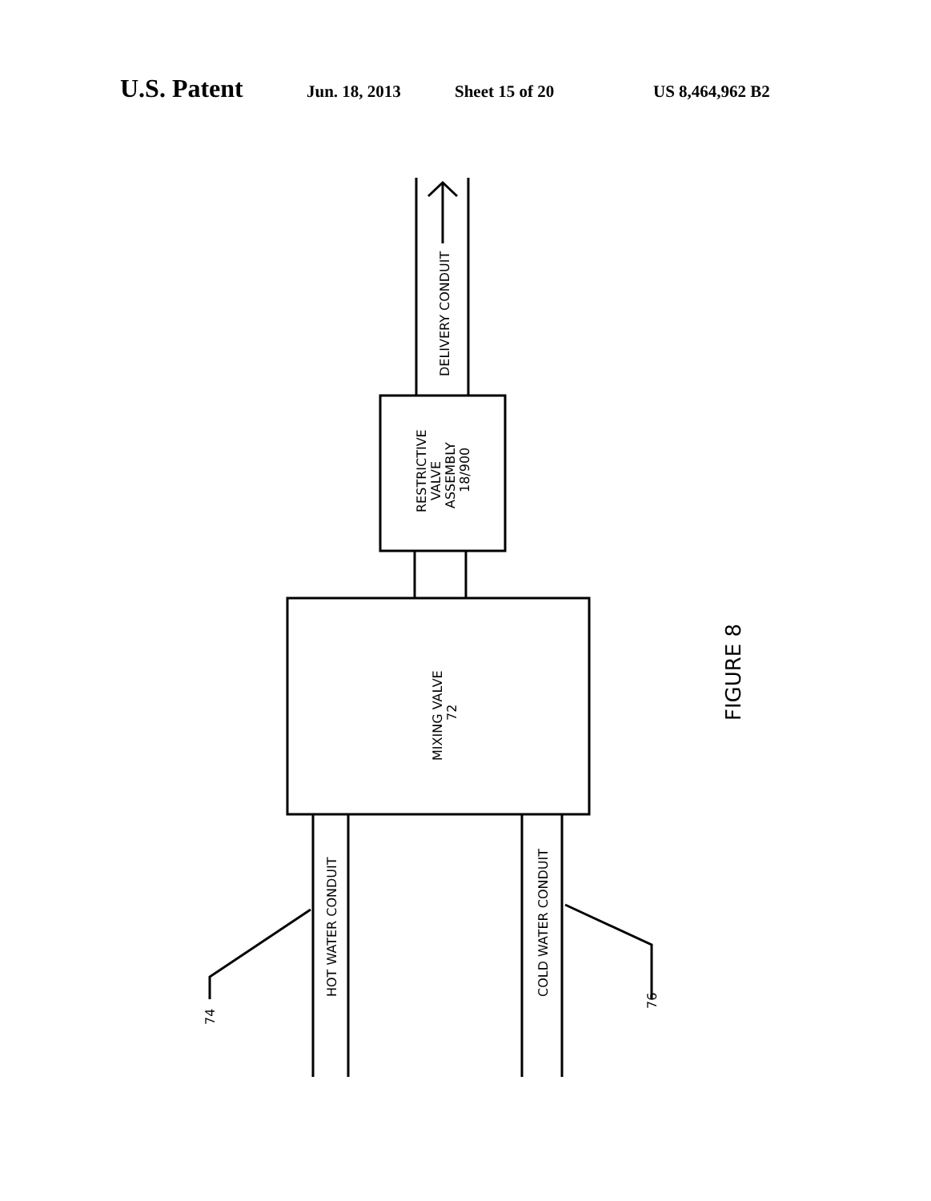U.S. Patent Jun. 18, 2013 Sheet 15 of 20 US 8,464,962 B2
DELIVERY CONDUIT
RESTRICTIVE
VALVE
ASSEMBLY
18/900
MIXING VALVE
72
HOT WATER CONDUIT
COLD WATER CONDUIT
74
76
FIGURE 8